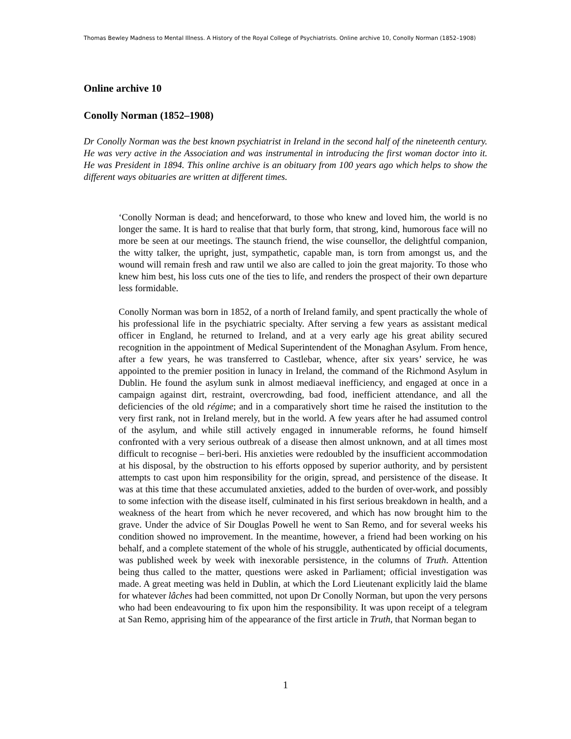Thomas Bewley Madness to Mental Illness. A History of the Royal College of Psychiatrists. Online archive 10, Conolly Norman (1852–1908)
Online archive 10
Conolly Norman (1852–1908)
Dr Conolly Norman was the best known psychiatrist in Ireland in the second half of the nineteenth century. He was very active in the Association and was instrumental in introducing the first woman doctor into it. He was President in 1894. This online archive is an obituary from 100 years ago which helps to show the different ways obituaries are written at different times.
‘Conolly Norman is dead; and henceforward, to those who knew and loved him, the world is no longer the same. It is hard to realise that that burly form, that strong, kind, humorous face will no more be seen at our meetings. The staunch friend, the wise counsellor, the delightful companion, the witty talker, the upright, just, sympathetic, capable man, is torn from amongst us, and the wound will remain fresh and raw until we also are called to join the great majority. To those who knew him best, his loss cuts one of the ties to life, and renders the prospect of their own departure less formidable.
Conolly Norman was born in 1852, of a north of Ireland family, and spent practically the whole of his professional life in the psychiatric specialty. After serving a few years as assistant medical officer in England, he returned to Ireland, and at a very early age his great ability secured recognition in the appointment of Medical Superintendent of the Monaghan Asylum. From hence, after a few years, he was transferred to Castlebar, whence, after six years’ service, he was appointed to the premier position in lunacy in Ireland, the command of the Richmond Asylum in Dublin. He found the asylum sunk in almost mediaeval inefficiency, and engaged at once in a campaign against dirt, restraint, overcrowding, bad food, inefficient attendance, and all the deficiencies of the old régime; and in a comparatively short time he raised the institution to the very first rank, not in Ireland merely, but in the world. A few years after he had assumed control of the asylum, and while still actively engaged in innumerable reforms, he found himself confronted with a very serious outbreak of a disease then almost unknown, and at all times most difficult to recognise – beri-beri. His anxieties were redoubled by the insufficient accommodation at his disposal, by the obstruction to his efforts opposed by superior authority, and by persistent attempts to cast upon him responsibility for the origin, spread, and persistence of the disease. It was at this time that these accumulated anxieties, added to the burden of over-work, and possibly to some infection with the disease itself, culminated in his first serious breakdown in health, and a weakness of the heart from which he never recovered, and which has now brought him to the grave. Under the advice of Sir Douglas Powell he went to San Remo, and for several weeks his condition showed no improvement. In the meantime, however, a friend had been working on his behalf, and a complete statement of the whole of his struggle, authenticated by official documents, was published week by week with inexorable persistence, in the columns of Truth. Attention being thus called to the matter, questions were asked in Parliament; official investigation was made. A great meeting was held in Dublin, at which the Lord Lieutenant explicitly laid the blame for whatever lâches had been committed, not upon Dr Conolly Norman, but upon the very persons who had been endeavouring to fix upon him the responsibility. It was upon receipt of a telegram at San Remo, apprising him of the appearance of the first article in Truth, that Norman began to
1